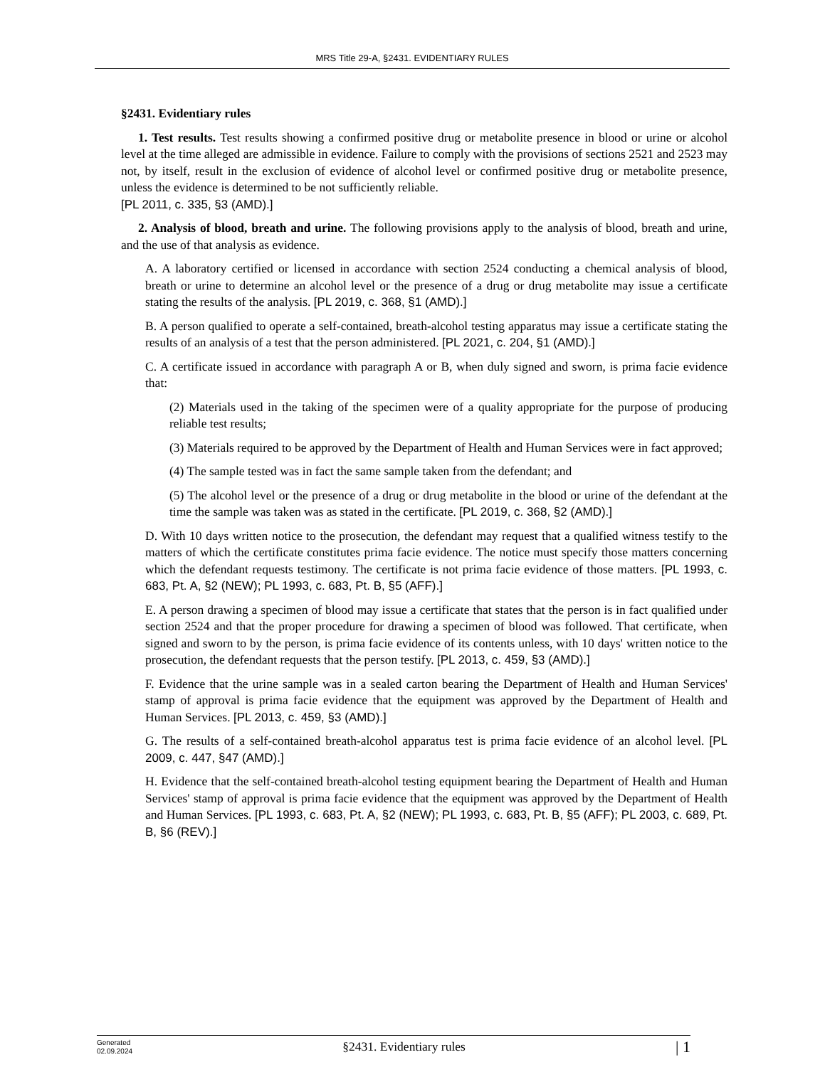MRS Title 29-A, §2431. EVIDENTIARY RULES
§2431. Evidentiary rules
1. Test results. Test results showing a confirmed positive drug or metabolite presence in blood or urine or alcohol level at the time alleged are admissible in evidence. Failure to comply with the provisions of sections 2521 and 2523 may not, by itself, result in the exclusion of evidence of alcohol level or confirmed positive drug or metabolite presence, unless the evidence is determined to be not sufficiently reliable.
[PL 2011, c. 335, §3 (AMD).]
2. Analysis of blood, breath and urine. The following provisions apply to the analysis of blood, breath and urine, and the use of that analysis as evidence.
A. A laboratory certified or licensed in accordance with section 2524 conducting a chemical analysis of blood, breath or urine to determine an alcohol level or the presence of a drug or drug metabolite may issue a certificate stating the results of the analysis. [PL 2019, c. 368, §1 (AMD).]
B. A person qualified to operate a self-contained, breath-alcohol testing apparatus may issue a certificate stating the results of an analysis of a test that the person administered. [PL 2021, c. 204, §1 (AMD).]
C. A certificate issued in accordance with paragraph A or B, when duly signed and sworn, is prima facie evidence that:
(2) Materials used in the taking of the specimen were of a quality appropriate for the purpose of producing reliable test results;
(3) Materials required to be approved by the Department of Health and Human Services were in fact approved;
(4) The sample tested was in fact the same sample taken from the defendant; and
(5) The alcohol level or the presence of a drug or drug metabolite in the blood or urine of the defendant at the time the sample was taken was as stated in the certificate. [PL 2019, c. 368, §2 (AMD).]
D. With 10 days written notice to the prosecution, the defendant may request that a qualified witness testify to the matters of which the certificate constitutes prima facie evidence. The notice must specify those matters concerning which the defendant requests testimony. The certificate is not prima facie evidence of those matters. [PL 1993, c. 683, Pt. A, §2 (NEW); PL 1993, c. 683, Pt. B, §5 (AFF).]
E. A person drawing a specimen of blood may issue a certificate that states that the person is in fact qualified under section 2524 and that the proper procedure for drawing a specimen of blood was followed. That certificate, when signed and sworn to by the person, is prima facie evidence of its contents unless, with 10 days' written notice to the prosecution, the defendant requests that the person testify. [PL 2013, c. 459, §3 (AMD).]
F. Evidence that the urine sample was in a sealed carton bearing the Department of Health and Human Services' stamp of approval is prima facie evidence that the equipment was approved by the Department of Health and Human Services. [PL 2013, c. 459, §3 (AMD).]
G. The results of a self-contained breath-alcohol apparatus test is prima facie evidence of an alcohol level. [PL 2009, c. 447, §47 (AMD).]
H. Evidence that the self-contained breath-alcohol testing equipment bearing the Department of Health and Human Services' stamp of approval is prima facie evidence that the equipment was approved by the Department of Health and Human Services. [PL 1993, c. 683, Pt. A, §2 (NEW); PL 1993, c. 683, Pt. B, §5 (AFF); PL 2003, c. 689, Pt. B, §6 (REV).]
Generated
02.09.2024
§2431. Evidentiary rules
| 1